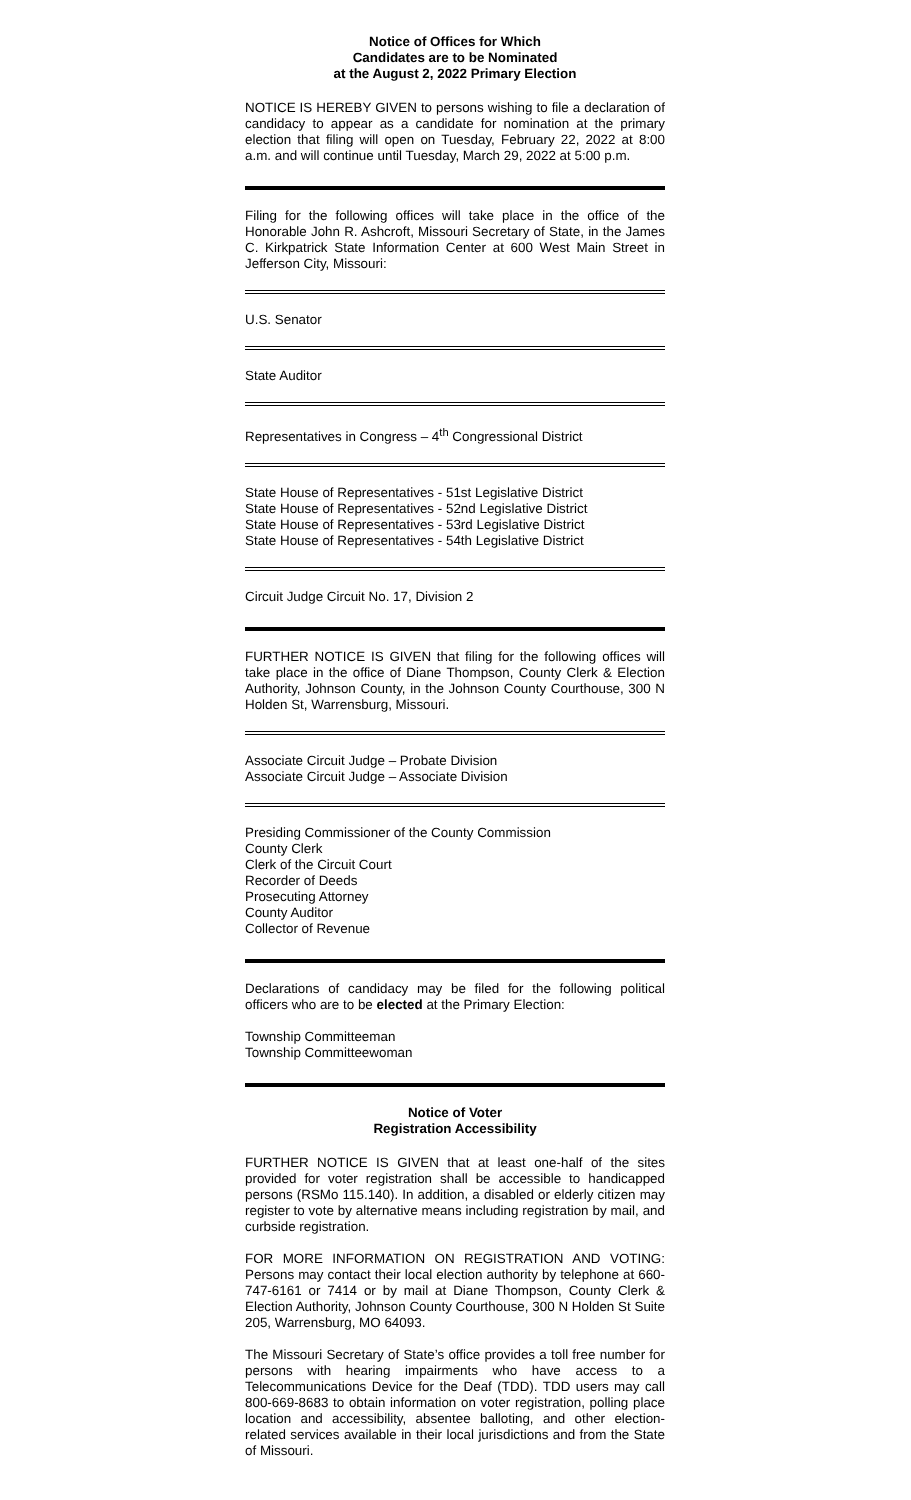Notice of Offices for Which
Candidates are to be Nominated
at the August 2, 2022 Primary Election
NOTICE IS HEREBY GIVEN to persons wishing to file a declaration of candidacy to appear as a candidate for nomination at the primary election that filing will open on Tuesday, February 22, 2022 at 8:00 a.m. and will continue until Tuesday, March 29, 2022 at 5:00 p.m.
Filing for the following offices will take place in the office of the Honorable John R. Ashcroft, Missouri Secretary of State, in the James C. Kirkpatrick State Information Center at 600 West Main Street in Jefferson City, Missouri:
U.S. Senator
State Auditor
Representatives in Congress – 4<sup>th</sup> Congressional District
State House of Representatives - 51st Legislative District
State House of Representatives - 52nd Legislative District
State House of Representatives - 53rd Legislative District
State House of Representatives - 54th Legislative District
Circuit Judge Circuit No. 17, Division 2
FURTHER NOTICE IS GIVEN that filing for the following offices will take place in the office of Diane Thompson, County Clerk & Election Authority, Johnson County, in the Johnson County Courthouse, 300 N Holden St, Warrensburg, Missouri.
Associate Circuit Judge – Probate Division
Associate Circuit Judge – Associate Division
Presiding Commissioner of the County Commission
County Clerk
Clerk of the Circuit Court
Recorder of Deeds
Prosecuting Attorney
County Auditor
Collector of Revenue
Declarations of candidacy may be filed for the following political officers who are to be elected at the Primary Election:
Township Committeeman
Township Committeewoman
Notice of Voter
Registration Accessibility
FURTHER NOTICE IS GIVEN that at least one-half of the sites provided for voter registration shall be accessible to handicapped persons (RSMo 115.140). In addition, a disabled or elderly citizen may register to vote by alternative means including registration by mail, and curbside registration.
FOR MORE INFORMATION ON REGISTRATION AND VOTING: Persons may contact their local election authority by telephone at 660-747-6161 or 7414 or by mail at Diane Thompson, County Clerk & Election Authority, Johnson County Courthouse, 300 N Holden St Suite 205, Warrensburg, MO 64093.
The Missouri Secretary of State’s office provides a toll free number for persons with hearing impairments who have access to a Telecommunications Device for the Deaf (TDD). TDD users may call 800-669-8683 to obtain information on voter registration, polling place location and accessibility, absentee balloting, and other election-related services available in their local jurisdictions and from the State of Missouri.